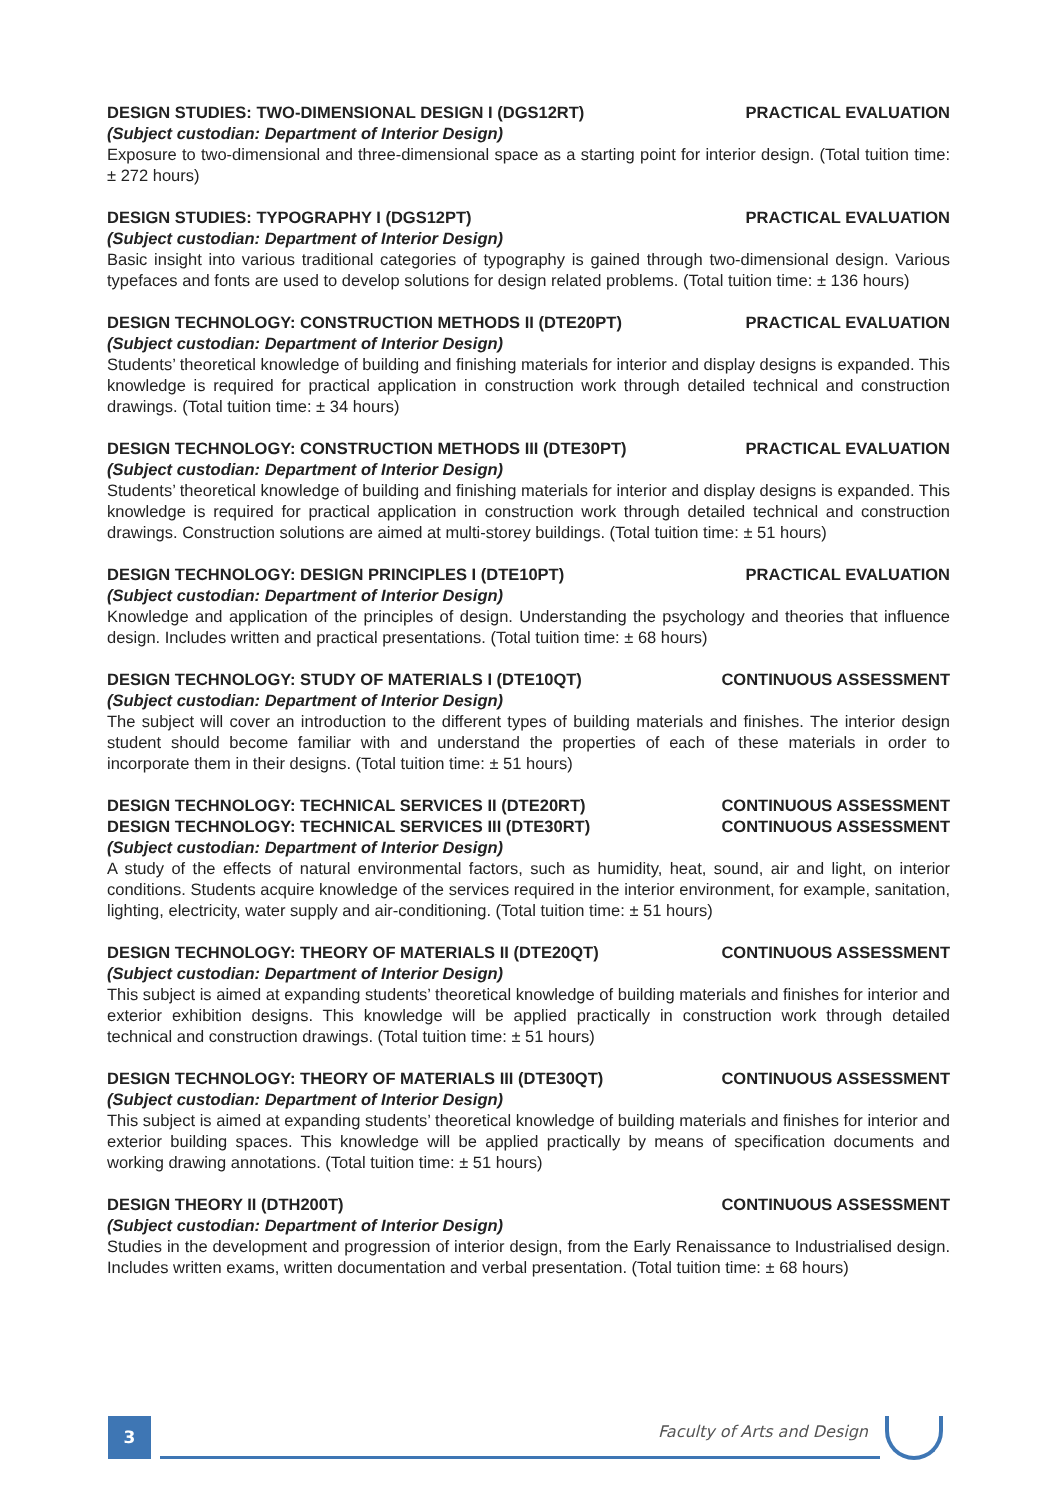DESIGN STUDIES: TWO-DIMENSIONAL DESIGN I (DGS12RT) PRACTICAL EVALUATION
(Subject custodian: Department of Interior Design)
Exposure to two-dimensional and three-dimensional space as a starting point for interior design. (Total tuition time: ± 272 hours)
DESIGN STUDIES: TYPOGRAPHY I (DGS12PT) PRACTICAL EVALUATION
(Subject custodian: Department of Interior Design)
Basic insight into various traditional categories of typography is gained through two-dimensional design. Various typefaces and fonts are used to develop solutions for design related problems. (Total tuition time: ± 136 hours)
DESIGN TECHNOLOGY: CONSTRUCTION METHODS II (DTE20PT) PRACTICAL EVALUATION
(Subject custodian: Department of Interior Design)
Students’ theoretical knowledge of building and finishing materials for interior and display designs is expanded. This knowledge is required for practical application in construction work through detailed technical and construction drawings. (Total tuition time: ± 34 hours)
DESIGN TECHNOLOGY: CONSTRUCTION METHODS III (DTE30PT) PRACTICAL EVALUATION
(Subject custodian: Department of Interior Design)
Students’ theoretical knowledge of building and finishing materials for interior and display designs is expanded. This knowledge is required for practical application in construction work through detailed technical and construction drawings. Construction solutions are aimed at multi-storey buildings. (Total tuition time: ± 51 hours)
DESIGN TECHNOLOGY: DESIGN PRINCIPLES I (DTE10PT) PRACTICAL EVALUATION
(Subject custodian: Department of Interior Design)
Knowledge and application of the principles of design. Understanding the psychology and theories that influence design. Includes written and practical presentations. (Total tuition time: ± 68 hours)
DESIGN TECHNOLOGY: STUDY OF MATERIALS I (DTE10QT) CONTINUOUS ASSESSMENT
(Subject custodian: Department of Interior Design)
The subject will cover an introduction to the different types of building materials and finishes. The interior design student should become familiar with and understand the properties of each of these materials in order to incorporate them in their designs. (Total tuition time: ± 51 hours)
DESIGN TECHNOLOGY: TECHNICAL SERVICES II (DTE20RT) CONTINUOUS ASSESSMENT
DESIGN TECHNOLOGY: TECHNICAL SERVICES III (DTE30RT) CONTINUOUS ASSESSMENT
(Subject custodian: Department of Interior Design)
A study of the effects of natural environmental factors, such as humidity, heat, sound, air and light, on interior conditions. Students acquire knowledge of the services required in the interior environment, for example, sanitation, lighting, electricity, water supply and air-conditioning. (Total tuition time: ± 51 hours)
DESIGN TECHNOLOGY: THEORY OF MATERIALS II (DTE20QT) CONTINUOUS ASSESSMENT
(Subject custodian: Department of Interior Design)
This subject is aimed at expanding students’ theoretical knowledge of building materials and finishes for interior and exterior exhibition designs. This knowledge will be applied practically in construction work through detailed technical and construction drawings. (Total tuition time: ± 51 hours)
DESIGN TECHNOLOGY: THEORY OF MATERIALS III (DTE30QT) CONTINUOUS ASSESSMENT
(Subject custodian: Department of Interior Design)
This subject is aimed at expanding students’ theoretical knowledge of building materials and finishes for interior and exterior building spaces. This knowledge will be applied practically by means of specification documents and working drawing annotations. (Total tuition time: ± 51 hours)
DESIGN THEORY II (DTH200T) CONTINUOUS ASSESSMENT
(Subject custodian: Department of Interior Design)
Studies in the development and progression of interior design, from the Early Renaissance to Industrialised design. Includes written exams, written documentation and verbal presentation. (Total tuition time: ± 68 hours)
3 Faculty of Arts and Design